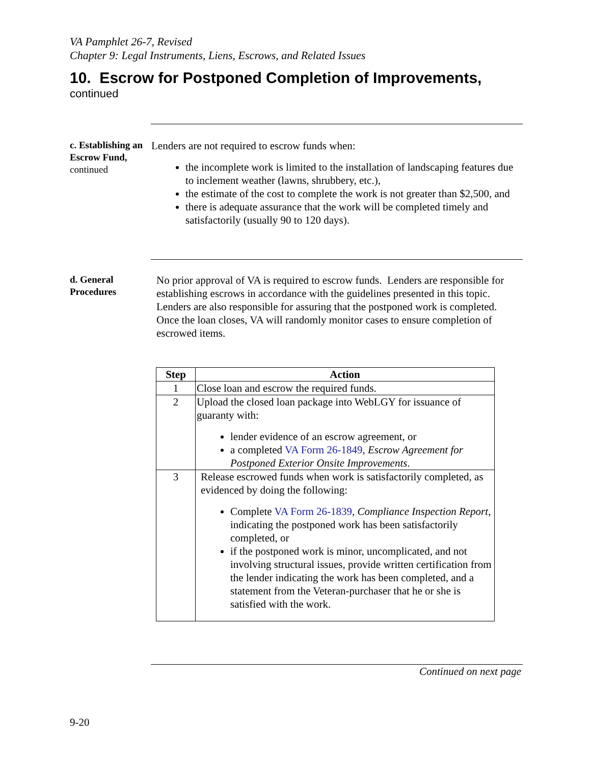VA Pamphlet 26-7, Revised
Chapter 9: Legal Instruments, Liens, Escrows, and Related Issues
10. Escrow for Postponed Completion of Improvements,
continued
c. Establishing an Escrow Fund,
continued
Lenders are not required to escrow funds when:
the incomplete work is limited to the installation of landscaping features due to inclement weather (lawns, shrubbery, etc.),
the estimate of the cost to complete the work is not greater than $2,500, and
there is adequate assurance that the work will be completed timely and satisfactorily (usually 90 to 120 days).
d. General Procedures
No prior approval of VA is required to escrow funds. Lenders are responsible for establishing escrows in accordance with the guidelines presented in this topic. Lenders are also responsible for assuring that the postponed work is completed. Once the loan closes, VA will randomly monitor cases to ensure completion of escrowed items.
| Step | Action |
| --- | --- |
| 1 | Close loan and escrow the required funds. |
| 2 | Upload the closed loan package into WebLGY for issuance of guaranty with: lender evidence of an escrow agreement, or a completed VA Form 26-1849 , Escrow Agreement for Postponed Exterior Onsite Improvements . |
| 3 | Release escrowed funds when work is satisfactorily completed, as evidenced by doing the following: Complete VA Form 26-1839 , Compliance Inspection Report , indicating the postponed work has been satisfactorily completed, or if the postponed work is minor, uncomplicated, and not involving structural issues, provide written certification from the lender indicating the work has been completed, and a statement from the Veteran-purchaser that he or she is satisfied with the work. |
Continued on next page
9-20